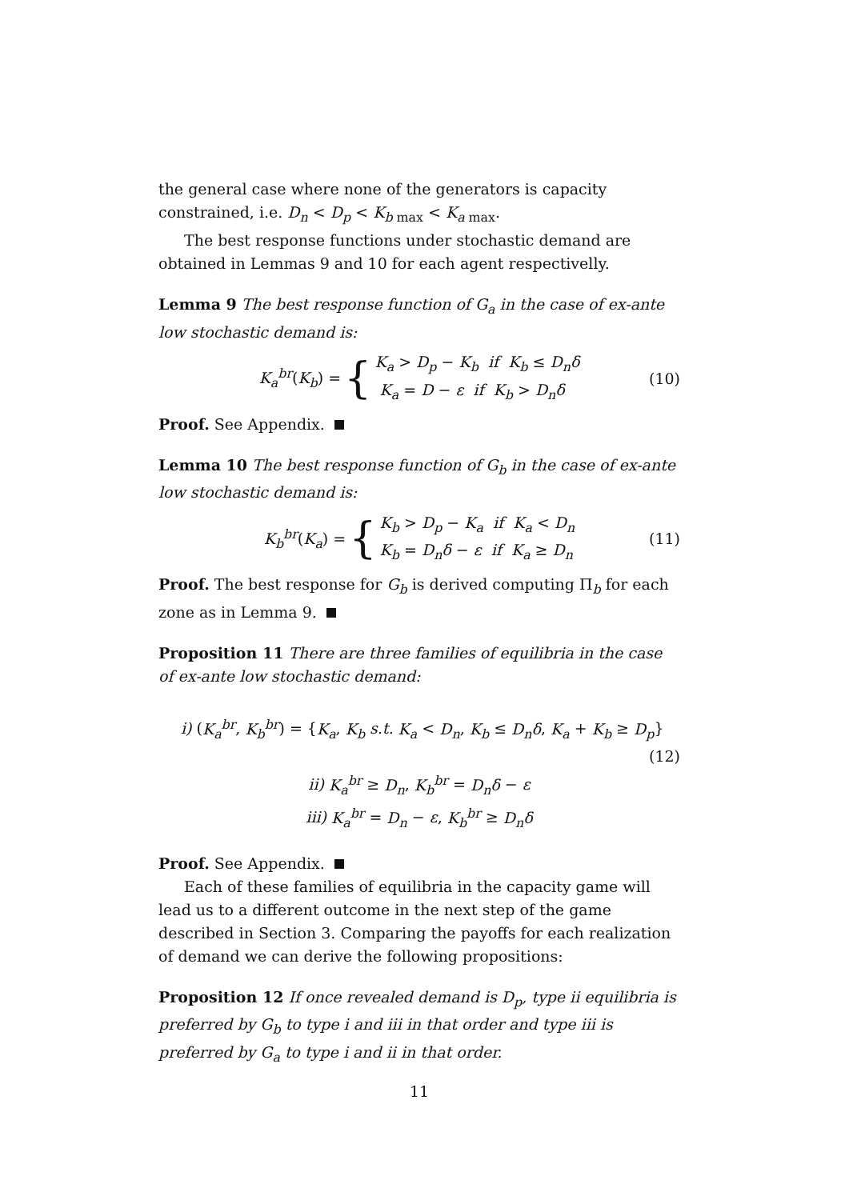the general case where none of the generators is capacity constrained, i.e. D<sub>n</sub> < D<sub>p</sub> < K<sub>b max</sub> < K<sub>a max</sub>.
The best response functions under stochastic demand are obtained in Lemmas 9 and 10 for each agent respectivelly.
Lemma 9 The best response function of G<sub>a</sub> in the case of ex-ante low stochastic demand is:
K<sub>a</sub><sup>br</sup>(K<sub>b</sub>) = { K<sub>a</sub> > D<sub>p</sub> − K<sub>b</sub> if K<sub>b</sub> ≤ D<sub>n</sub>δ
K<sub>a</sub> = D − ε if K<sub>b</sub> > D<sub>n</sub>δ (10)
Proof. See Appendix.
Lemma 10 The best response function of G<sub>b</sub> in the case of ex-ante low stochastic demand is:
K<sub>b</sub><sup>br</sup>(K<sub>a</sub>) = { K<sub>b</sub> > D<sub>p</sub> − K<sub>a</sub> if K<sub>a</sub> < D<sub>n</sub>
K<sub>b</sub> = D<sub>n</sub>δ − ε if K<sub>a</sub> ≥ D<sub>n</sub> (11)
Proof. The best response for G<sub>b</sub> is derived computing Π<sub>b</sub> for each zone as in Lemma 9.
Proposition 11 There are three families of equilibria in the case of ex-ante low stochastic demand:
i) (K<sub>a</sub><sup>br</sup>, K<sub>b</sub><sup>br</sup>) = {K<sub>a</sub>, K<sub>b</sub> s.t. K<sub>a</sub> < D<sub>n</sub>, K<sub>b</sub> ≤ D<sub>n</sub>δ, K<sub>a</sub> + K<sub>b</sub> ≥ D<sub>p</sub>}
(12)
ii) K<sub>a</sub><sup>br</sup> ≥ D<sub>n</sub>, K<sub>b</sub><sup>br</sup> = D<sub>n</sub>δ − ε
iii) K<sub>a</sub><sup>br</sup> = D<sub>n</sub> − ε, K<sub>b</sub><sup>br</sup> ≥ D<sub>n</sub>δ
Proof. See Appendix.
Each of these families of equilibria in the capacity game will lead us to a different outcome in the next step of the game described in Section 3. Comparing the payoffs for each realization of demand we can derive the following propositions:
Proposition 12 If once revealed demand is D<sub>p</sub>, type ii equilibria is preferred by G<sub>b</sub> to type i and iii in that order and type iii is preferred by G<sub>a</sub> to type i and ii in that order.
11